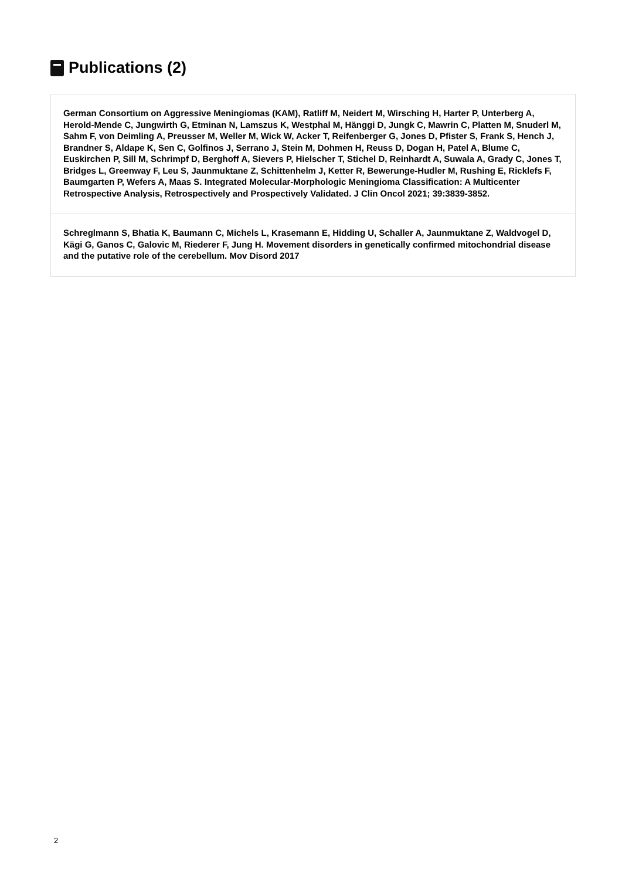Publications (2)
German Consortium on Aggressive Meningiomas (KAM), Ratliff M, Neidert M, Wirsching H, Harter P, Unterberg A, Herold-Mende C, Jungwirth G, Etminan N, Lamszus K, Westphal M, Hänggi D, Jungk C, Mawrin C, Platten M, Snuderl M, Sahm F, von Deimling A, Preusser M, Weller M, Wick W, Acker T, Reifenberger G, Jones D, Pfister S, Frank S, Hench J, Brandner S, Aldape K, Sen C, Golfinos J, Serrano J, Stein M, Dohmen H, Reuss D, Dogan H, Patel A, Blume C, Euskirchen P, Sill M, Schrimpf D, Berghoff A, Sievers P, Hielscher T, Stichel D, Reinhardt A, Suwala A, Grady C, Jones T, Bridges L, Greenway F, Leu S, Jaunmuktane Z, Schittenhelm J, Ketter R, Bewerunge-Hudler M, Rushing E, Ricklefs F, Baumgarten P, Wefers A, Maas S. Integrated Molecular-Morphologic Meningioma Classification: A Multicenter Retrospective Analysis, Retrospectively and Prospectively Validated. J Clin Oncol 2021; 39:3839-3852.
Schreglmann S, Bhatia K, Baumann C, Michels L, Krasemann E, Hidding U, Schaller A, Jaunmuktane Z, Waldvogel D, Kägi G, Ganos C, Galovic M, Riederer F, Jung H. Movement disorders in genetically confirmed mitochondrial disease and the putative role of the cerebellum. Mov Disord 2017
2